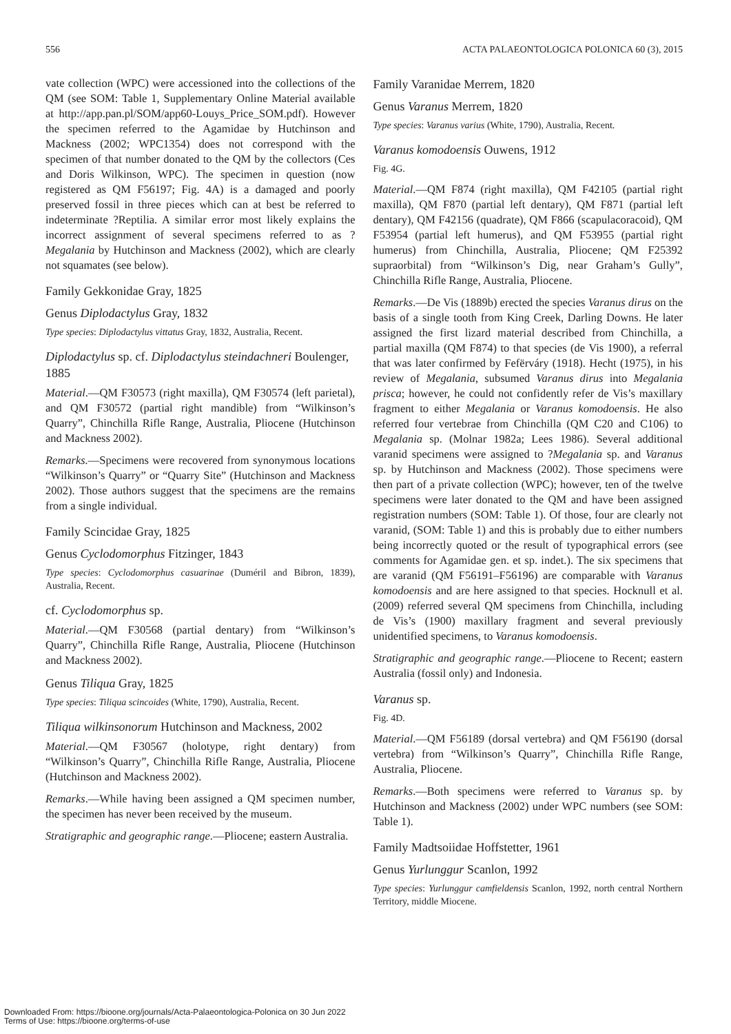556 ACTA PALAEONTOLOGICA POLONICA 60 (3), 2015
vate collection (WPC) were accessioned into the collections of the QM (see SOM: Table 1, Supplementary Online Material available at http://app.pan.pl/SOM/app60-Louys_Price_SOM.pdf). However the specimen referred to the Agamidae by Hutchinson and Mackness (2002; WPC1354) does not correspond with the specimen of that number donated to the QM by the collectors (Ces and Doris Wilkinson, WPC). The specimen in question (now registered as QM F56197; Fig. 4A) is a damaged and poorly preserved fossil in three pieces which can at best be referred to indeterminate ?Reptilia. A similar error most likely explains the incorrect assignment of several specimens referred to as ?Megalania by Hutchinson and Mackness (2002), which are clearly not squamates (see below).
Family Gekkonidae Gray, 1825
Genus Diplodactylus Gray, 1832
Type species: Diplodactylus vittatus Gray, 1832, Australia, Recent.
Diplodactylus sp. cf. Diplodactylus steindachneri Boulenger, 1885
Material.—QM F30573 (right maxilla), QM F30574 (left parietal), and QM F30572 (partial right mandible) from “Wilkinson’s Quarry”, Chinchilla Rifle Range, Australia, Pliocene (Hutchinson and Mackness 2002).
Remarks.—Specimens were recovered from synonymous locations “Wilkinson’s Quarry” or “Quarry Site” (Hutchinson and Mackness 2002). Those authors suggest that the specimens are the remains from a single individual.
Family Scincidae Gray, 1825
Genus Cyclodomorphus Fitzinger, 1843
Type species: Cyclodomorphus casuarinae (Duméril and Bibron, 1839), Australia, Recent.
cf. Cyclodomorphus sp.
Material.—QM F30568 (partial dentary) from “Wilkinson’s Quarry”, Chinchilla Rifle Range, Australia, Pliocene (Hutchinson and Mackness 2002).
Genus Tiliqua Gray, 1825
Type species: Tiliqua scincoides (White, 1790), Australia, Recent.
Tiliqua wilkinsonorum Hutchinson and Mackness, 2002
Material.—QM F30567 (holotype, right dentary) from “Wilkinson’s Quarry”, Chinchilla Rifle Range, Australia, Pliocene (Hutchinson and Mackness 2002).
Remarks.—While having been assigned a QM specimen number, the specimen has never been received by the museum.
Stratigraphic and geographic range.—Pliocene; eastern Australia.
Family Varanidae Merrem, 1820
Genus Varanus Merrem, 1820
Type species: Varanus varius (White, 1790), Australia, Recent.
Varanus komodoensis Ouwens, 1912
Fig. 4G.
Material.—QM F874 (right maxilla), QM F42105 (partial right maxilla), QM F870 (partial left dentary), QM F871 (partial left dentary), QM F42156 (quadrate), QM F866 (scapulacoracoid), QM F53954 (partial left humerus), and QM F53955 (partial right humerus) from Chinchilla, Australia, Pliocene; QM F25392 supraorbital) from “Wilkinson’s Dig, near Graham’s Gully”, Chinchilla Rifle Range, Australia, Pliocene.
Remarks.—De Vis (1889b) erected the species Varanus dirus on the basis of a single tooth from King Creek, Darling Downs. He later assigned the first lizard material described from Chinchilla, a partial maxilla (QM F874) to that species (de Vis 1900), a referral that was later confirmed by Fefërváry (1918). Hecht (1975), in his review of Megalania, subsumed Varanus dirus into Megalania prisca; however, he could not confidently refer de Vis’s maxillary fragment to either Megalania or Varanus komodoensis. He also referred four vertebrae from Chinchilla (QM C20 and C106) to Megalania sp. (Molnar 1982a; Lees 1986). Several additional varanid specimens were assigned to ?Megalania sp. and Varanus sp. by Hutchinson and Mackness (2002). Those specimens were then part of a private collection (WPC); however, ten of the twelve specimens were later donated to the QM and have been assigned registration numbers (SOM: Table 1). Of those, four are clearly not varanid, (SOM: Table 1) and this is probably due to either numbers being incorrectly quoted or the result of typographical errors (see comments for Agamidae gen. et sp. indet.). The six specimens that are varanid (QM F56191–F56196) are comparable with Varanus komodoensis and are here assigned to that species. Hocknull et al. (2009) referred several QM specimens from Chinchilla, including de Vis’s (1900) maxillary fragment and several previously unidentified specimens, to Varanus komodoensis.
Stratigraphic and geographic range.—Pliocene to Recent; eastern Australia (fossil only) and Indonesia.
Varanus sp.
Fig. 4D.
Material.—QM F56189 (dorsal vertebra) and QM F56190 (dorsal vertebra) from “Wilkinson’s Quarry”, Chinchilla Rifle Range, Australia, Pliocene.
Remarks.—Both specimens were referred to Varanus sp. by Hutchinson and Mackness (2002) under WPC numbers (see SOM: Table 1).
Family Madtsoiidae Hoffstetter, 1961
Genus Yurlunggur Scanlon, 1992
Type species: Yurlunggur camfieldensis Scanlon, 1992, north central Northern Territory, middle Miocene.
Downloaded From: https://bioone.org/journals/Acta-Palaeontologica-Polonica on 30 Jun 2022
Terms of Use: https://bioone.org/terms-of-use